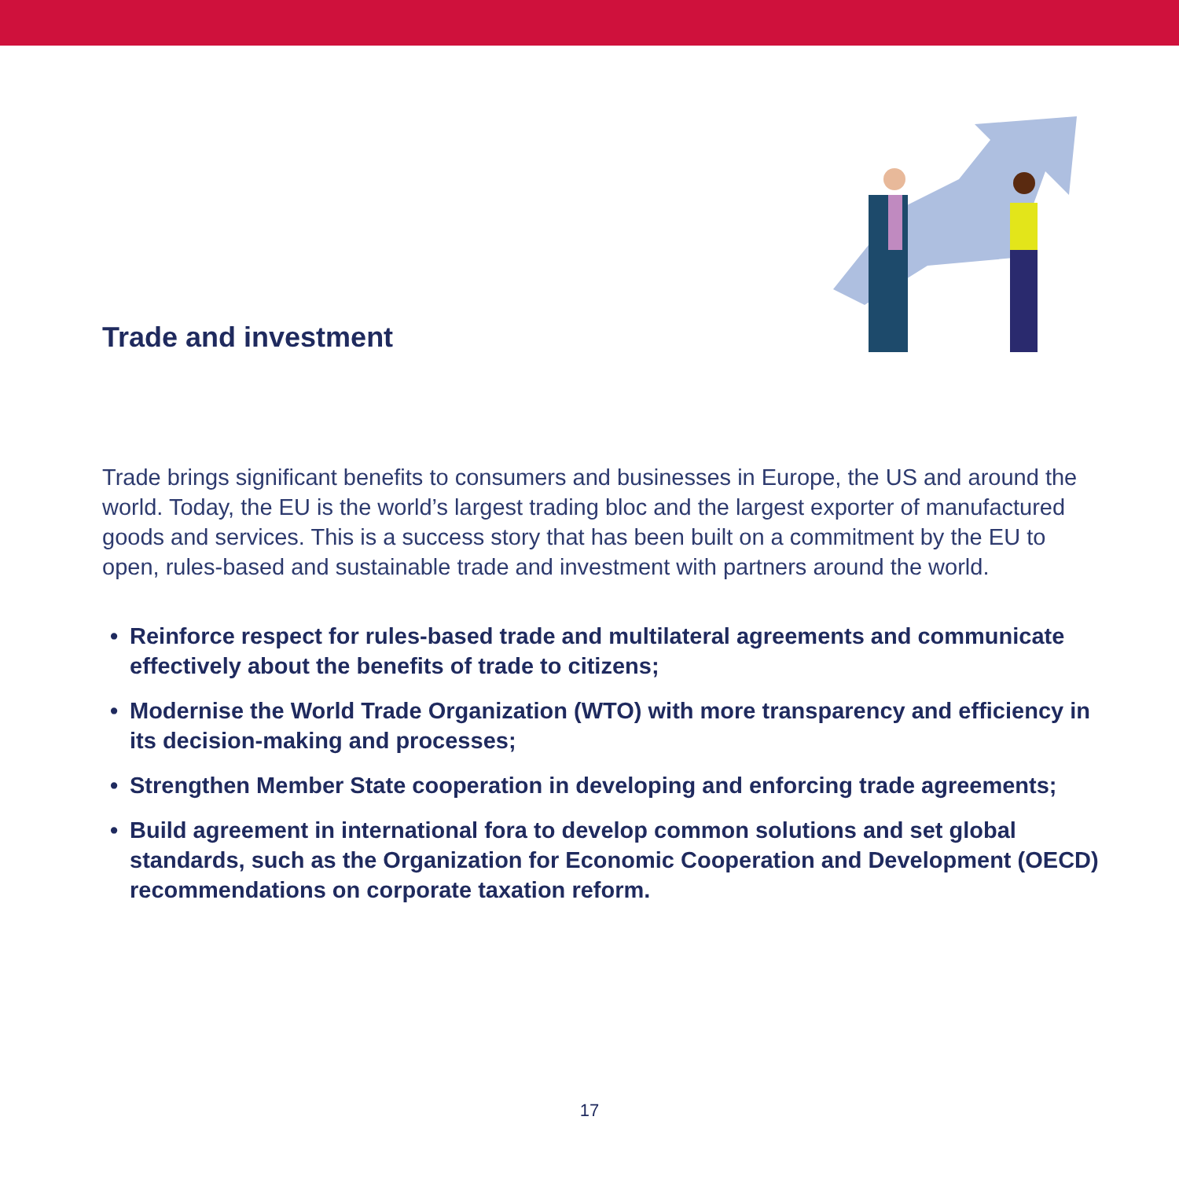Trade and investment
Trade brings significant benefits to consumers and businesses in Europe, the US and around the world. Today, the EU is the world’s largest trading bloc and the largest exporter of manufactured goods and services. This is a success story that has been built on a commitment by the EU to open, rules-based and sustainable trade and investment with partners around the world.
• Reinforce respect for rules-based trade and multilateral agreements and communicate effectively about the benefits of trade to citizens;
• Modernise the World Trade Organization (WTO) with more transparency and efficiency in its decision-making and processes;
• Strengthen Member State cooperation in developing and enforcing trade agreements;
• Build agreement in international fora to develop common solutions and set global standards, such as the Organization for Economic Cooperation and Development (OECD) recommendations on corporate taxation reform.
17